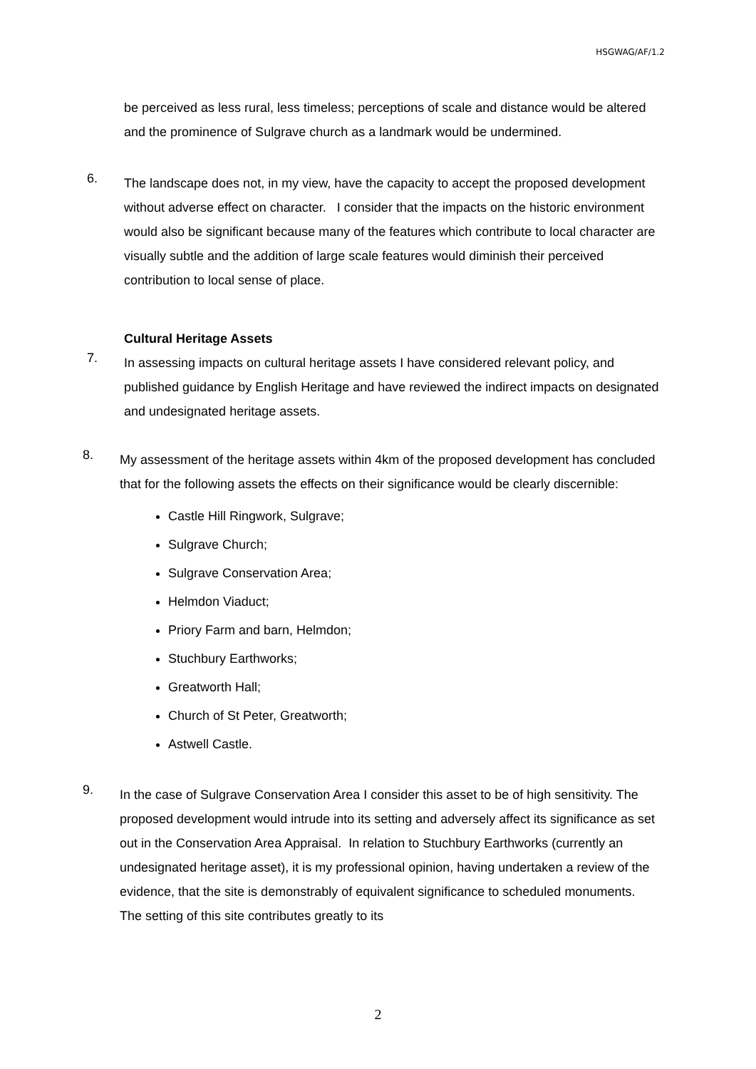HSGWAG/AF/1.2
be perceived as less rural, less timeless; perceptions of scale and distance would be altered and the prominence of Sulgrave church as a landmark would be undermined.
6.
The landscape does not, in my view, have the capacity to accept the proposed development without adverse effect on character. I consider that the impacts on the historic environment would also be significant because many of the features which contribute to local character are visually subtle and the addition of large scale features would diminish their perceived contribution to local sense of place.
Cultural Heritage Assets
7.
In assessing impacts on cultural heritage assets I have considered relevant policy, and published guidance by English Heritage and have reviewed the indirect impacts on designated and undesignated heritage assets.
8.
My assessment of the heritage assets within 4km of the proposed development has concluded that for the following assets the effects on their significance would be clearly discernible:
Castle Hill Ringwork, Sulgrave;
Sulgrave Church;
Sulgrave Conservation Area;
Helmdon Viaduct;
Priory Farm and barn, Helmdon;
Stuchbury Earthworks;
Greatworth Hall;
Church of St Peter, Greatworth;
Astwell Castle.
9.
In the case of Sulgrave Conservation Area I consider this asset to be of high sensitivity. The proposed development would intrude into its setting and adversely affect its significance as set out in the Conservation Area Appraisal. In relation to Stuchbury Earthworks (currently an undesignated heritage asset), it is my professional opinion, having undertaken a review of the evidence, that the site is demonstrably of equivalent significance to scheduled monuments. The setting of this site contributes greatly to its
2